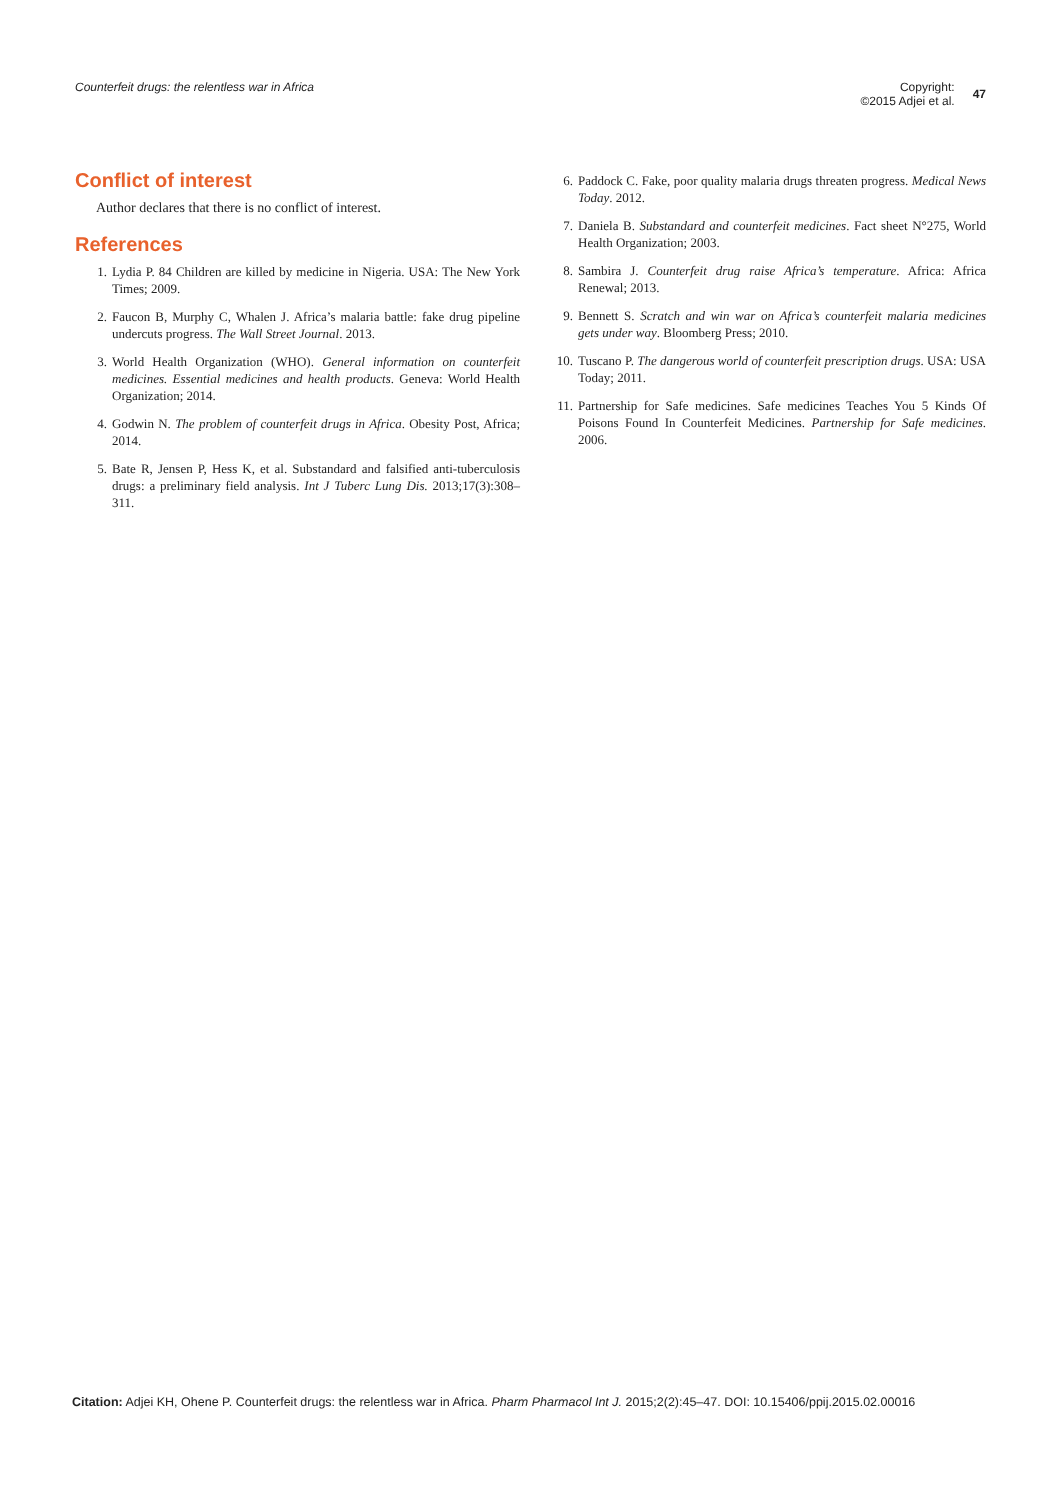Counterfeit drugs: the relentless war in Africa
Copyright:
©2015 Adjei et al.
47
Conflict of interest
Author declares that there is no conflict of interest.
References
1. Lydia P. 84 Children are killed by medicine in Nigeria. USA: The New York Times; 2009.
2. Faucon B, Murphy C, Whalen J. Africa’s malaria battle: fake drug pipeline undercuts progress. The Wall Street Journal. 2013.
3. World Health Organization (WHO). General information on counterfeit medicines. Essential medicines and health products. Geneva: World Health Organization; 2014.
4. Godwin N. The problem of counterfeit drugs in Africa. Obesity Post, Africa; 2014.
5. Bate R, Jensen P, Hess K, et al. Substandard and falsified anti-tuberculosis drugs: a preliminary field analysis. Int J Tuberc Lung Dis. 2013;17(3):308–311.
6. Paddock C. Fake, poor quality malaria drugs threaten progress. Medical News Today. 2012.
7. Daniela B. Substandard and counterfeit medicines. Fact sheet N°275, World Health Organization; 2003.
8. Sambira J. Counterfeit drug raise Africa’s temperature. Africa: Africa Renewal; 2013.
9. Bennett S. Scratch and win war on Africa’s counterfeit malaria medicines gets under way. Bloomberg Press; 2010.
10. Tuscano P. The dangerous world of counterfeit prescription drugs. USA: USA Today; 2011.
11. Partnership for Safe medicines. Safe medicines Teaches You 5 Kinds Of Poisons Found In Counterfeit Medicines. Partnership for Safe medicines. 2006.
Citation: Adjei KH, Ohene P. Counterfeit drugs: the relentless war in Africa. Pharm Pharmacol Int J. 2015;2(2):45‒47. DOI: 10.15406/ppij.2015.02.00016